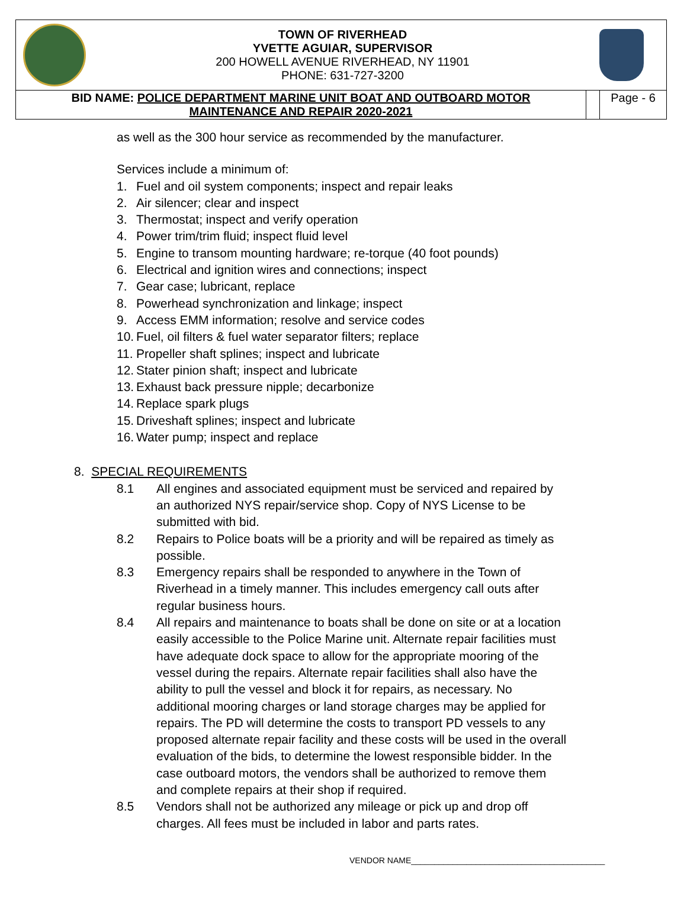TOWN OF RIVERHEAD
YVETTE AGUIAR, SUPERVISOR
200 HOWELL AVENUE RIVERHEAD, NY 11901
PHONE: 631-727-3200
| BID NAME: POLICE DEPARTMENT MARINE UNIT BOAT AND OUTBOARD MOTOR MAINTENANCE AND REPAIR 2020-2021 | | Page - 6 |
as well as the 300 hour service as recommended by the manufacturer.
Services include a minimum of:
1. Fuel and oil system components; inspect and repair leaks
2. Air silencer; clear and inspect
3. Thermostat; inspect and verify operation
4. Power trim/trim fluid; inspect fluid level
5. Engine to transom mounting hardware; re-torque (40 foot pounds)
6. Electrical and ignition wires and connections; inspect
7. Gear case; lubricant, replace
8. Powerhead synchronization and linkage; inspect
9. Access EMM information; resolve and service codes
10. Fuel, oil filters & fuel water separator filters; replace
11. Propeller shaft splines; inspect and lubricate
12. Stater pinion shaft; inspect and lubricate
13. Exhaust back pressure nipple; decarbonize
14. Replace spark plugs
15. Driveshaft splines; inspect and lubricate
16. Water pump; inspect and replace
8. SPECIAL REQUIREMENTS
8.1 All engines and associated equipment must be serviced and repaired by an authorized NYS repair/service shop. Copy of NYS License to be submitted with bid.
8.2 Repairs to Police boats will be a priority and will be repaired as timely as possible.
8.3 Emergency repairs shall be responded to anywhere in the Town of Riverhead in a timely manner. This includes emergency call outs after regular business hours.
8.4 All repairs and maintenance to boats shall be done on site or at a location easily accessible to the Police Marine unit. Alternate repair facilities must have adequate dock space to allow for the appropriate mooring of the vessel during the repairs. Alternate repair facilities shall also have the ability to pull the vessel and block it for repairs, as necessary. No additional mooring charges or land storage charges may be applied for repairs. The PD will determine the costs to transport PD vessels to any proposed alternate repair facility and these costs will be used in the overall evaluation of the bids, to determine the lowest responsible bidder. In the case outboard motors, the vendors shall be authorized to remove them and complete repairs at their shop if required.
8.5 Vendors shall not be authorized any mileage or pick up and drop off charges. All fees must be included in labor and parts rates.
VENDOR NAME__________________________________________